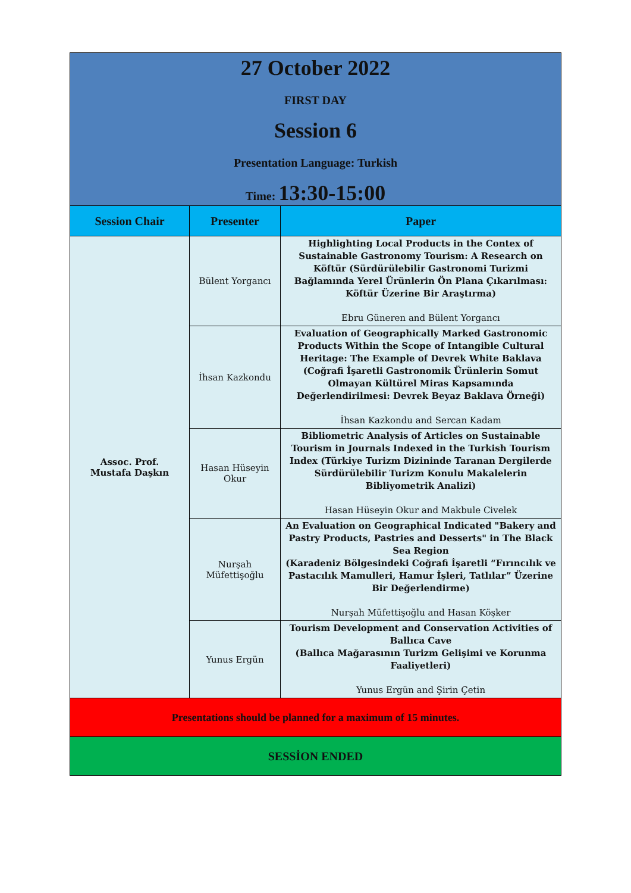| 27 October 2022 FIRST DAY Session 6 Presentation Language: Turkish Time: 13:30-15:00 | | |
| Session Chair | Presenter | Paper |
| Assoc. Prof. Mustafa Daşkın | Bülent Yorgancı | Highlighting Local Products in the Contex of Sustainable Gastronomy Tourism: A Research on Köftür (Sürdürülebilir Gastronomi Turizmi Bağlamında Yerel Ürünlerin Ön Plana Çıkarılması: Köftür Üzerine Bir Araştırma) Ebru Güneren and Bülent Yorgancı |
| | İhsan Kazkondu | Evaluation of Geographically Marked Gastronomic Products Within the Scope of Intangible Cultural Heritage: The Example of Devrek White Baklava (Coğrafi İşaretli Gastronomik Ürünlerin Somut Olmayan Kültürel Miras Kapsamında Değerlendirilmesi: Devrek Beyaz Baklava Örneği) İhsan Kazkondu and Sercan Kadam |
| | Hasan Hüseyin Okur | Bibliometric Analysis of Articles on Sustainable Tourism in Journals Indexed in the Turkish Tourism Index (Türkiye Turizm Dizininde Taranan Dergilerde Sürdürülebilir Turizm Konulu Makalelerin Bibliyometrik Analizi) Hasan Hüseyin Okur and Makbule Civelek |
| | Nurşah Müfettişoğlu | An Evaluation on Geographical Indicated "Bakery and Pastry Products, Pastries and Desserts" in The Black Sea Region (Karadeniz Bölgesindeki Coğrafi İşaretli “Fırıncılık ve Pastacılık Mamulleri, Hamur İşleri, Tatlılar” Üzerine Bir Değerlendirme) Nurşah Müfettişoğlu and Hasan Köşker |
| | Yunus Ergün | Tourism Development and Conservation Activities of Ballıca Cave (Ballıca Mağarasının Turizm Gelişimi ve Korunma Faaliyetleri) Yunus Ergün and Şirin Çetin |
| Presentations should be planned for a maximum of 15 minutes. | | |
| SESSİON ENDED | | |